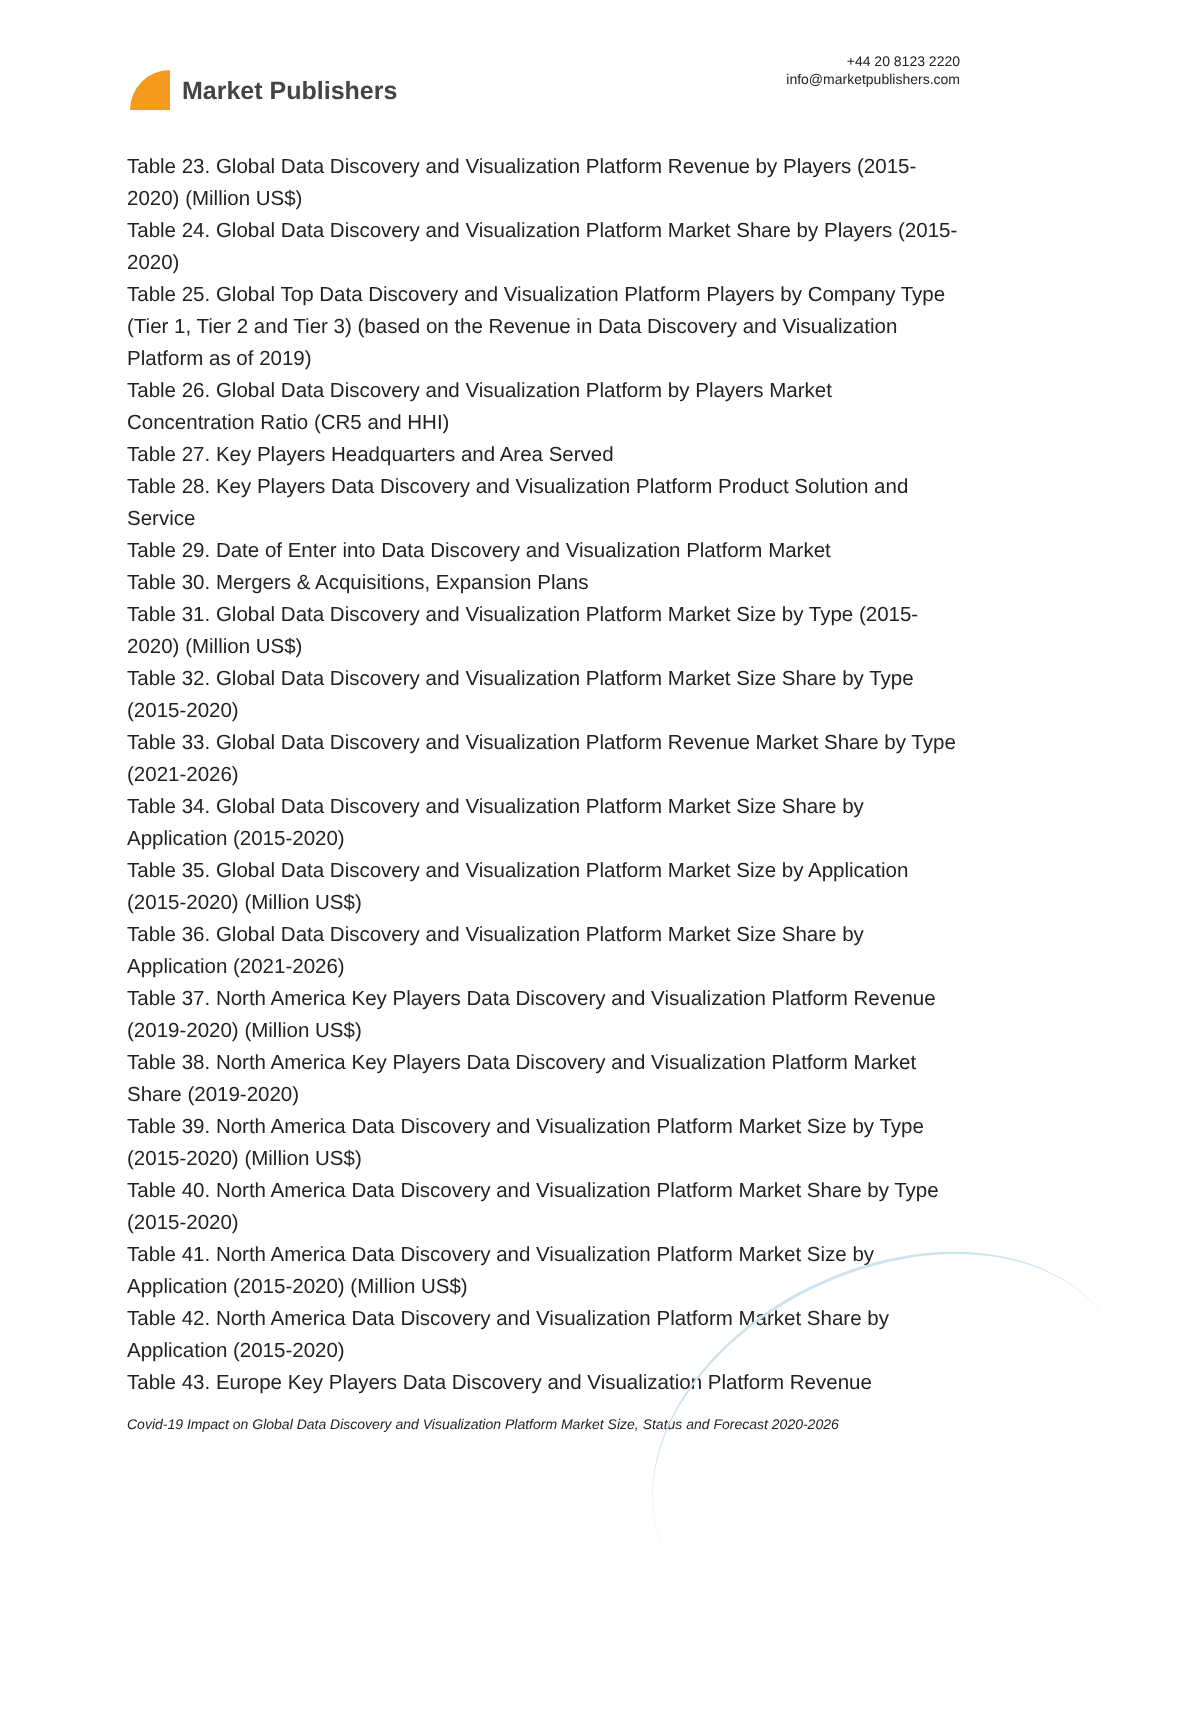Market Publishers
+44 20 8123 2220
info@marketpublishers.com
Table 23. Global Data Discovery and Visualization Platform Revenue by Players (2015-2020) (Million US$)
Table 24. Global Data Discovery and Visualization Platform Market Share by Players (2015-2020)
Table 25. Global Top Data Discovery and Visualization Platform Players by Company Type (Tier 1, Tier 2 and Tier 3) (based on the Revenue in Data Discovery and Visualization Platform as of 2019)
Table 26. Global Data Discovery and Visualization Platform by Players Market Concentration Ratio (CR5 and HHI)
Table 27. Key Players Headquarters and Area Served
Table 28. Key Players Data Discovery and Visualization Platform Product Solution and Service
Table 29. Date of Enter into Data Discovery and Visualization Platform Market
Table 30. Mergers & Acquisitions, Expansion Plans
Table 31. Global Data Discovery and Visualization Platform Market Size by Type (2015-2020) (Million US$)
Table 32. Global Data Discovery and Visualization Platform Market Size Share by Type (2015-2020)
Table 33. Global Data Discovery and Visualization Platform Revenue Market Share by Type (2021-2026)
Table 34. Global Data Discovery and Visualization Platform Market Size Share by Application (2015-2020)
Table 35. Global Data Discovery and Visualization Platform Market Size by Application (2015-2020) (Million US$)
Table 36. Global Data Discovery and Visualization Platform Market Size Share by Application (2021-2026)
Table 37. North America Key Players Data Discovery and Visualization Platform Revenue (2019-2020) (Million US$)
Table 38. North America Key Players Data Discovery and Visualization Platform Market Share (2019-2020)
Table 39. North America Data Discovery and Visualization Platform Market Size by Type (2015-2020) (Million US$)
Table 40. North America Data Discovery and Visualization Platform Market Share by Type (2015-2020)
Table 41. North America Data Discovery and Visualization Platform Market Size by Application (2015-2020) (Million US$)
Table 42. North America Data Discovery and Visualization Platform Market Share by Application (2015-2020)
Table 43. Europe Key Players Data Discovery and Visualization Platform Revenue
Covid-19 Impact on Global Data Discovery and Visualization Platform Market Size, Status and Forecast 2020-2026